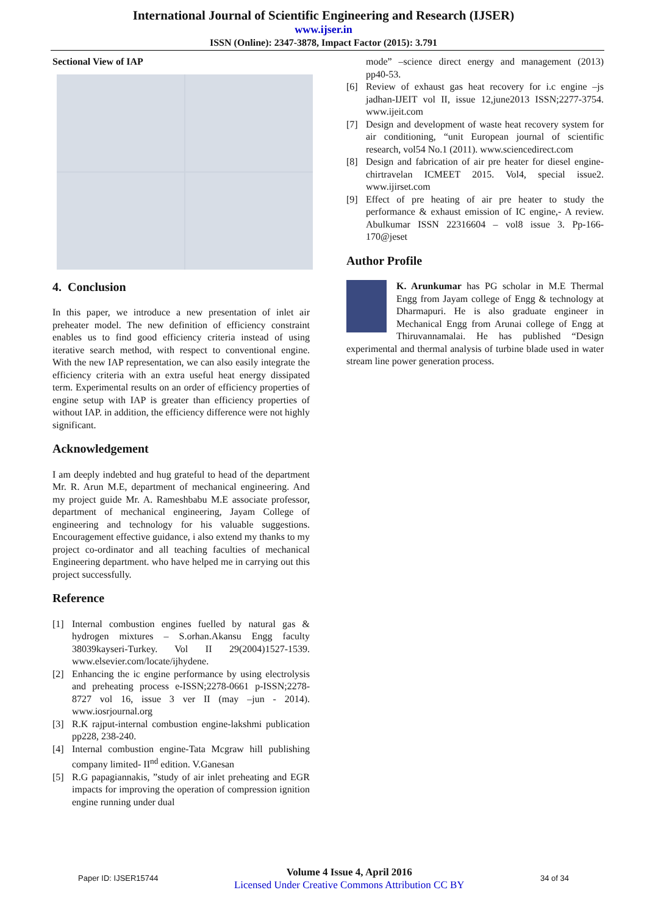International Journal of Scientific Engineering and Research (IJSER)
www.ijser.in
ISSN (Online): 2347-3878, Impact Factor (2015): 3.791
Sectional View of IAP
4. Conclusion
In this paper, we introduce a new presentation of inlet air preheater model. The new definition of efficiency constraint enables us to find good efficiency criteria instead of using iterative search method, with respect to conventional engine. With the new IAP representation, we can also easily integrate the efficiency criteria with an extra useful heat energy dissipated term. Experimental results on an order of efficiency properties of engine setup with IAP is greater than efficiency properties of without IAP. in addition, the efficiency difference were not highly significant.
Acknowledgement
I am deeply indebted and hug grateful to head of the department Mr. R. Arun M.E, department of mechanical engineering. And my project guide Mr. A. Rameshbabu M.E associate professor, department of mechanical engineering, Jayam College of engineering and technology for his valuable suggestions. Encouragement effective guidance, i also extend my thanks to my project co-ordinator and all teaching faculties of mechanical Engineering department. who have helped me in carrying out this project successfully.
Reference
[1] Internal combustion engines fuelled by natural gas & hydrogen mixtures – S.orhan.Akansu Engg faculty 38039kayseri-Turkey. Vol II 29(2004)1527-1539. www.elsevier.com/locate/ijhydene.
[2] Enhancing the ic engine performance by using electrolysis and preheating process e-ISSN;2278-0661 p-ISSN;2278-8727 vol 16, issue 3 ver II (may –jun - 2014). www.iosrjournal.org
[3] R.K rajput-internal combustion engine-lakshmi publication pp228, 238-240.
[4] Internal combustion engine-Tata Mcgraw hill publishing company limited- II<sup>nd</sup> edition. V.Ganesan
[5] R.G papagiannakis, ”study of air inlet preheating and EGR impacts for improving the operation of compression ignition engine running under dual
mode” –science direct energy and management (2013) pp40-53.
[6] Review of exhaust gas heat recovery for i.c engine –js jadhan-IJEIT vol II, issue 12,june2013 ISSN;2277-3754. www.ijeit.com
[7] Design and development of waste heat recovery system for air conditioning, “unit European journal of scientific research, vol54 No.1 (2011). www.sciencedirect.com
[8] Design and fabrication of air pre heater for diesel engine-chirtravelan ICMEET 2015. Vol4, special issue2. www.ijirset.com
[9] Effect of pre heating of air pre heater to study the performance & exhaust emission of IC engine,- A review. Abulkumar ISSN 22316604 – vol8 issue 3. Pp-166-170@jeset
Author Profile
K. Arunkumar has PG scholar in M.E Thermal Engg from Jayam college of Engg & technology at Dharmapuri. He is also graduate engineer in Mechanical Engg from Arunai college of Engg at Thiruvannamalai. He has published “Design experimental and thermal analysis of turbine blade used in water stream line power generation process.
Paper ID: IJSER15744
Volume 4 Issue 4, April 2016
Licensed Under Creative Commons Attribution CC BY
34 of 34